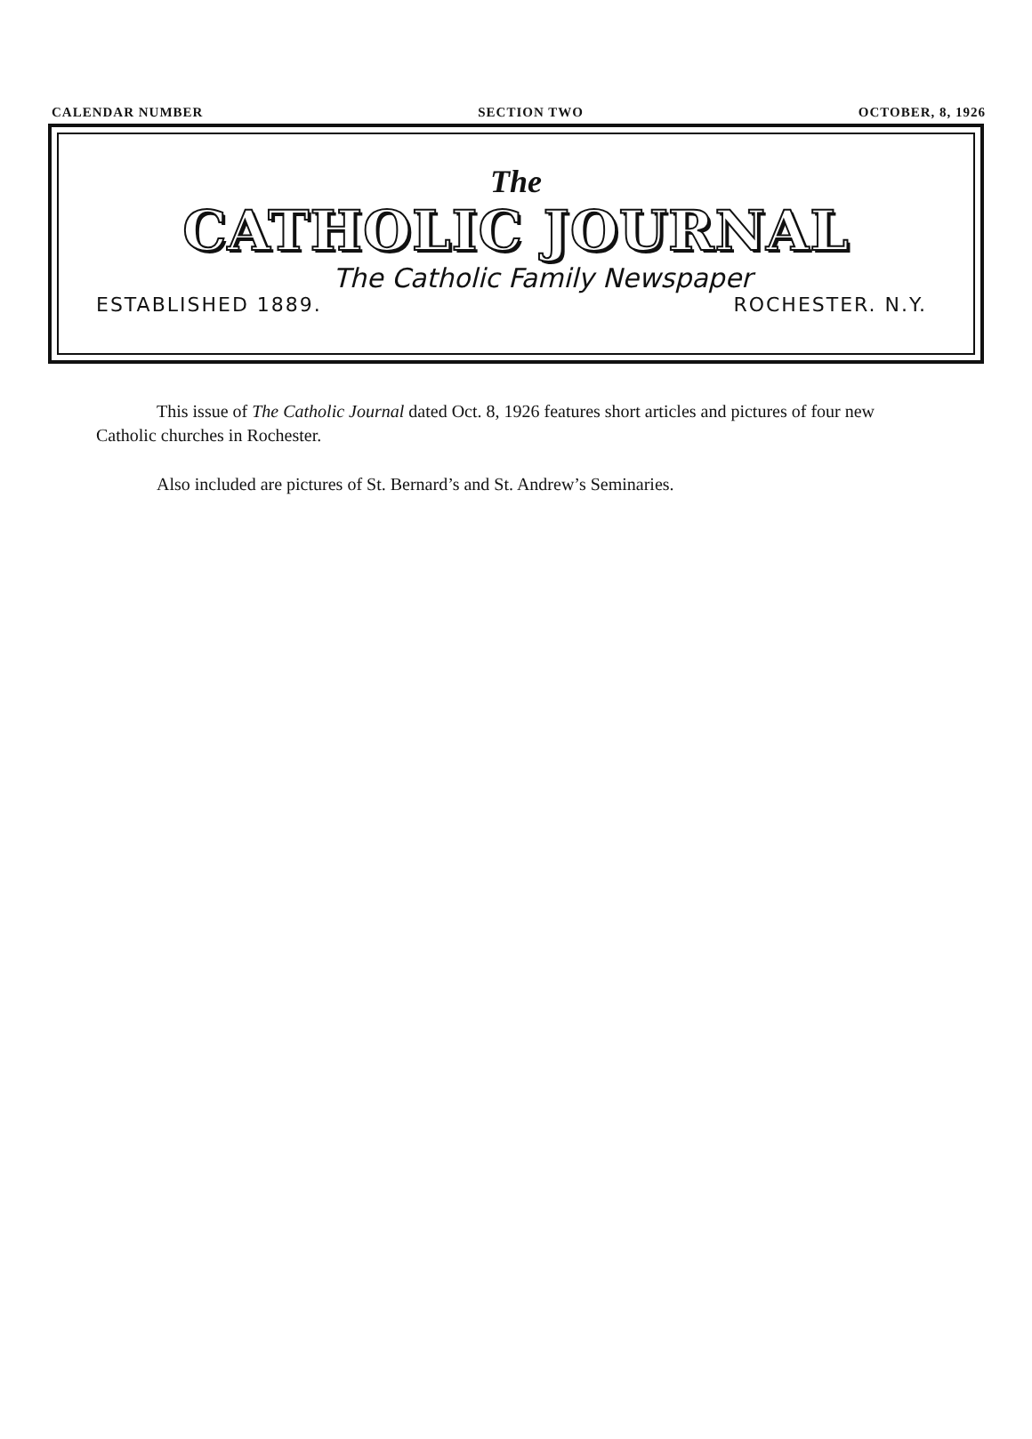CALENDAR NUMBER SECTION TWO OCTOBER, 8, 1926
The
CATHOLIC JOURNAL
The Catholic Family Newspaper
ESTABLISHED 1889. ROCHESTER. N.Y.
This issue of The Catholic Journal dated Oct. 8, 1926 features short articles and pictures of four new Catholic churches in Rochester.
Also included are pictures of St. Bernard’s and St. Andrew’s Seminaries.